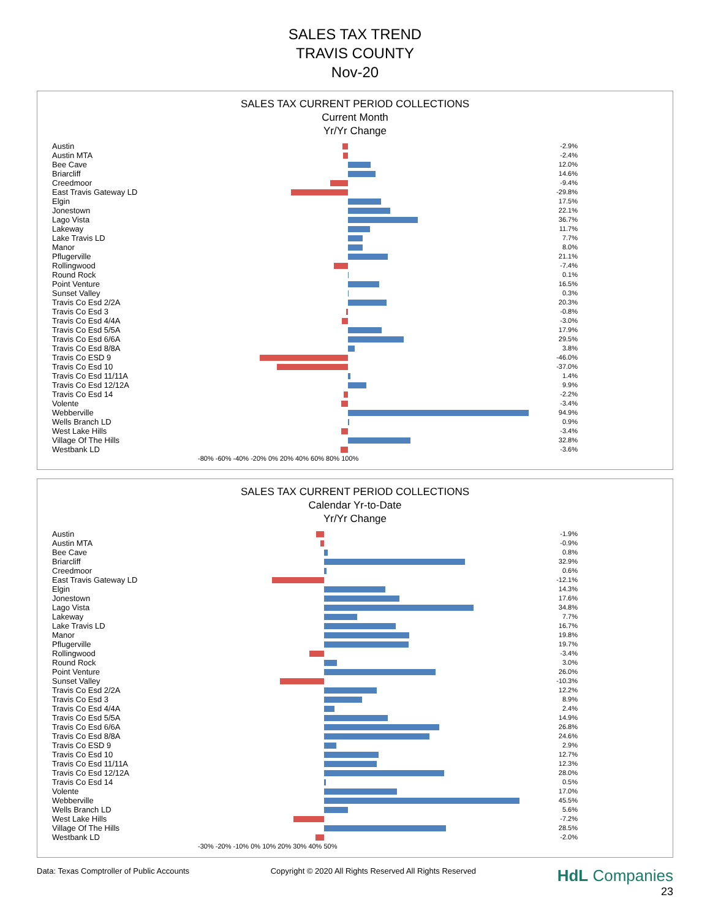SALES TAX TREND
TRAVIS COUNTY
Nov-20
SALES TAX CURRENT PERIOD COLLECTIONS
Current Month
Yr/Yr Change
| Austin | | -2.9% |
| Austin MTA | | -2.4% |
| Bee Cave | | 12.0% |
| Briarcliff | | 14.6% |
| Creedmoor | | -9.4% |
| East Travis Gateway LD | | -29.8% |
| Elgin | | 17.5% |
| Jonestown | | 22.1% |
| Lago Vista | | 36.7% |
| Lakeway | | 11.7% |
| Lake Travis LD | | 7.7% |
| Manor | | 8.0% |
| Pflugerville | | 21.1% |
| Rollingwood | | -7.4% |
| Round Rock | | 0.1% |
| Point Venture | | 16.5% |
| Sunset Valley | | 0.3% |
| Travis Co Esd 2/2A | | 20.3% |
| Travis Co Esd 3 | | -0.8% |
| Travis Co Esd 4/4A | | -3.0% |
| Travis Co Esd 5/5A | | 17.9% |
| Travis Co Esd 6/6A | | 29.5% |
| Travis Co Esd 8/8A | | 3.8% |
| Travis Co ESD 9 | | -46.0% |
| Travis Co Esd 10 | | -37.0% |
| Travis Co Esd 11/11A | | 1.4% |
| Travis Co Esd 12/12A | | 9.9% |
| Travis Co Esd 14 | | -2.2% |
| Volente | | -3.4% |
| Webberville | | 94.9% |
| Wells Branch LD | | 0.9% |
| West Lake Hills | | -3.4% |
| Village Of The Hills | | 32.8% |
| Westbank LD | | -3.6% |
| | -80% -60% -40% -20% 0% 20% 40% 60% 80% 100% | |
SALES TAX CURRENT PERIOD COLLECTIONS
Calendar Yr-to-Date
Yr/Yr Change
| Austin | | -1.9% |
| Austin MTA | | -0.9% |
| Bee Cave | | 0.8% |
| Briarcliff | | 32.9% |
| Creedmoor | | 0.6% |
| East Travis Gateway LD | | -12.1% |
| Elgin | | 14.3% |
| Jonestown | | 17.6% |
| Lago Vista | | 34.8% |
| Lakeway | | 7.7% |
| Lake Travis LD | | 16.7% |
| Manor | | 19.8% |
| Pflugerville | | 19.7% |
| Rollingwood | | -3.4% |
| Round Rock | | 3.0% |
| Point Venture | | 26.0% |
| Sunset Valley | | -10.3% |
| Travis Co Esd 2/2A | | 12.2% |
| Travis Co Esd 3 | | 8.9% |
| Travis Co Esd 4/4A | | 2.4% |
| Travis Co Esd 5/5A | | 14.9% |
| Travis Co Esd 6/6A | | 26.8% |
| Travis Co Esd 8/8A | | 24.6% |
| Travis Co ESD 9 | | 2.9% |
| Travis Co Esd 10 | | 12.7% |
| Travis Co Esd 11/11A | | 12.3% |
| Travis Co Esd 12/12A | | 28.0% |
| Travis Co Esd 14 | | 0.5% |
| Volente | | 17.0% |
| Webberville | | 45.5% |
| Wells Branch LD | | 5.6% |
| West Lake Hills | | -7.2% |
| Village Of The Hills | | 28.5% |
| Westbank LD | | -2.0% |
| | -30% -20% -10% 0% 10% 20% 30% 40% 50% | |
Data: Texas Comptroller of Public Accounts Copyright © 2020 All Rights Reserved All Rights Reserved HdL Companies
23